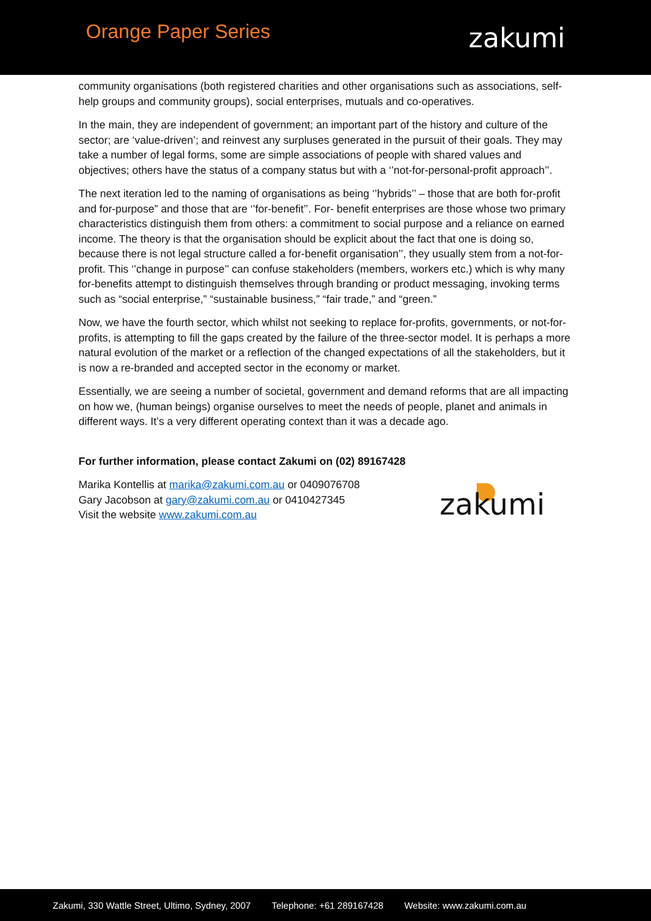Orange Paper Series
zakumi
community organisations (both registered charities and other organisations such as associations, self-help groups and community groups), social enterprises, mutuals and co-operatives.
In the main, they are independent of government; an important part of the history and culture of the sector; are ‘value-driven’; and reinvest any surpluses generated in the pursuit of their goals. They may take a number of legal forms, some are simple associations of people with shared values and objectives; others have the status of a company status but with a ‘’not-for-personal-profit approach’’.
The next iteration led to the naming of organisations as being ‘’hybrids’’ – those that are both for-profit and for-purpose” and those that are ‘’for-benefit’’. For- benefit enterprises are those whose two primary characteristics distinguish them from others: a commitment to social purpose and a reliance on earned income. The theory is that the organisation should be explicit about the fact that one is doing so, because there is not legal structure called a for-benefit organisation’’, they usually stem from a not-for-profit. This ‘’change in purpose’’ can confuse stakeholders (members, workers etc.) which is why many for-benefits attempt to distinguish themselves through branding or product messaging, invoking terms such as “social enterprise,” “sustainable business,” “fair trade,” and “green.”
Now, we have the fourth sector, which whilst not seeking to replace for-profits, governments, or not-for-profits, is attempting to fill the gaps created by the failure of the three-sector model. It is perhaps a more natural evolution of the market or a reflection of the changed expectations of all the stakeholders, but it is now a re-branded and accepted sector in the economy or market.
Essentially, we are seeing a number of societal, government and demand reforms that are all impacting on how we, (human beings) organise ourselves to meet the needs of people, planet and animals in different ways. It’s a very different operating context than it was a decade ago.
For further information, please contact Zakumi on (02) 89167428
Marika Kontellis at marika@zakumi.com.au or 0409076708
Gary Jacobson at gary@zakumi.com.au or 0410427345
Visit the website www.zakumi.com.au
zakumi
Zakumi, 330 Wattle Street, Ultimo, Sydney, 2007 Telephone: +61 289167428 Website: www.zakumi.com.au